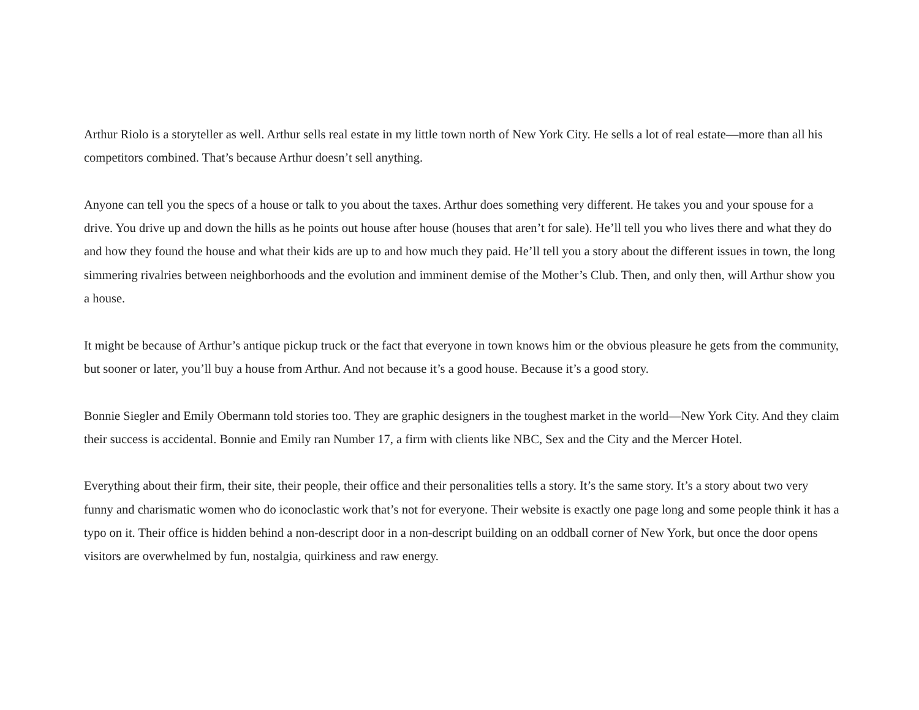Arthur Riolo is a storyteller as well. Arthur sells real estate in my little town north of New York City. He sells a lot of real estate—more than all his competitors combined. That’s because Arthur doesn’t sell anything.
Anyone can tell you the specs of a house or talk to you about the taxes. Arthur does something very different. He takes you and your spouse for a drive. You drive up and down the hills as he points out house after house (houses that aren’t for sale). He’ll tell you who lives there and what they do and how they found the house and what their kids are up to and how much they paid. He’ll tell you a story about the different issues in town, the long simmering rivalries between neighborhoods and the evolution and imminent demise of the Mother’s Club. Then, and only then, will Arthur show you a house.
It might be because of Arthur’s antique pickup truck or the fact that everyone in town knows him or the obvious pleasure he gets from the community, but sooner or later, you’ll buy a house from Arthur. And not because it’s a good house. Because it’s a good story.
Bonnie Siegler and Emily Obermann told stories too. They are graphic designers in the toughest market in the world—New York City. And they claim their success is accidental. Bonnie and Emily ran Number 17, a firm with clients like NBC, Sex and the City and the Mercer Hotel.
Everything about their firm, their site, their people, their office and their personalities tells a story. It’s the same story. It’s a story about two very funny and charismatic women who do iconoclastic work that’s not for everyone. Their website is exactly one page long and some people think it has a typo on it. Their office is hidden behind a non-descript door in a non-descript building on an oddball corner of New York, but once the door opens visitors are overwhelmed by fun, nostalgia, quirkiness and raw energy.